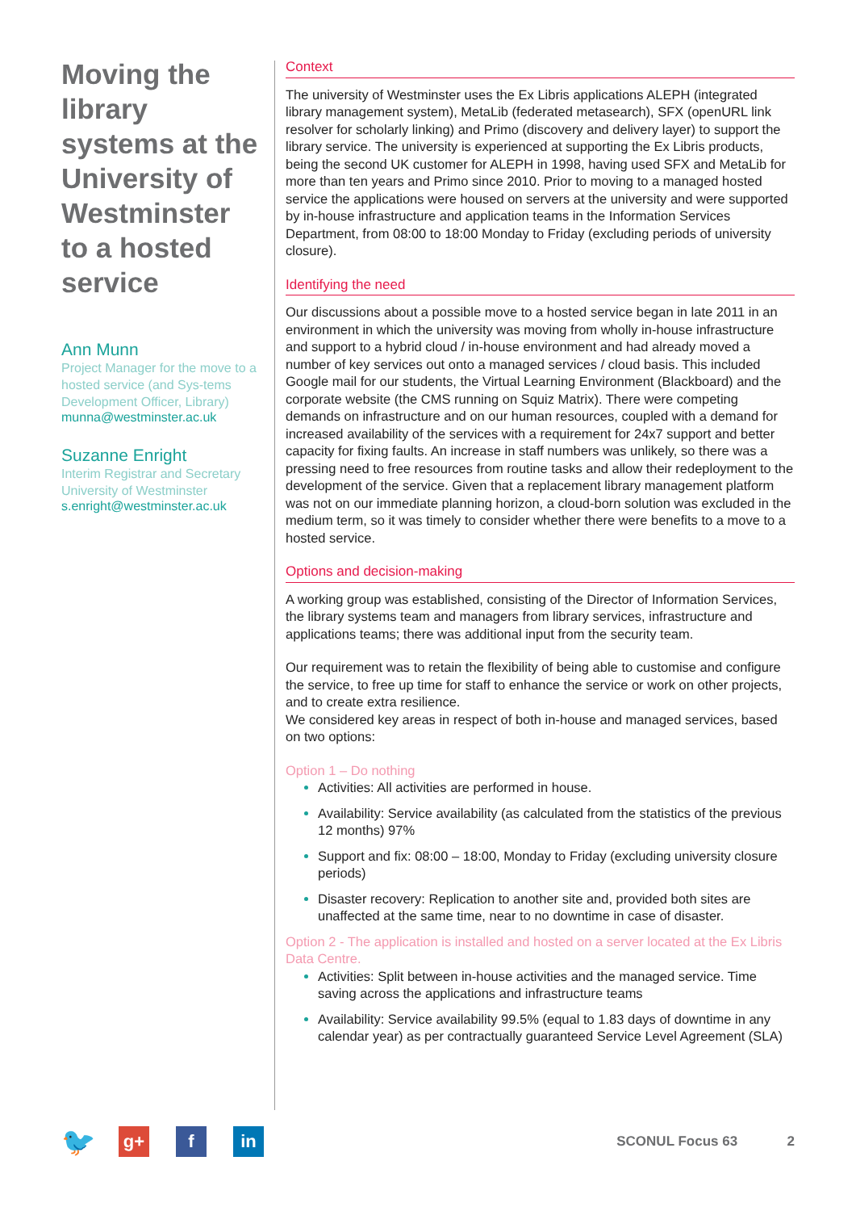Moving the library systems at the University of Westminster to a hosted service
Ann Munn
Project Manager for the move to a hosted service (and Sys-tems Development Officer, Library)
munna@westminster.ac.uk
Suzanne Enright
Interim Registrar and Secretary University of Westminster
s.enright@westminster.ac.uk
Context
The university of Westminster uses the Ex Libris applications ALEPH (integrated library management system), MetaLib (federated metasearch), SFX (openURL link resolver for scholarly linking) and Primo (discovery and delivery layer) to support the library service. The university is experienced at supporting the Ex Libris products, being the second UK customer for ALEPH in 1998, having used SFX and MetaLib for more than ten years and Primo since 2010. Prior to moving to a managed hosted service the applications were housed on servers at the university and were supported by in-house infrastructure and application teams in the Information Services Department, from 08:00 to 18:00 Monday to Friday (excluding periods of university closure).
Identifying the need
Our discussions about a possible move to a hosted service began in late 2011 in an environment in which the university was moving from wholly in-house infrastructure and support to a hybrid cloud / in-house environment and had already moved a number of key services out onto a managed services / cloud basis. This included Google mail for our students, the Virtual Learning Environment (Blackboard) and the corporate website (the CMS running on Squiz Matrix). There were competing demands on infrastructure and on our human resources, coupled with a demand for increased availability of the services with a requirement for 24x7 support and better capacity for fixing faults. An increase in staff numbers was unlikely, so there was a pressing need to free resources from routine tasks and allow their redeployment to the development of the service. Given that a replacement library management platform was not on our immediate planning horizon, a cloud-born solution was excluded in the medium term, so it was timely to consider whether there were benefits to a move to a hosted service.
Options and decision-making
A working group was established, consisting of the Director of Information Services, the library systems team and managers from library services, infrastructure and applications teams; there was additional input from the security team.
Our requirement was to retain the flexibility of being able to customise and configure the service, to free up time for staff to enhance the service or work on other projects, and to create extra resilience.
We considered key areas in respect of both in-house and managed services, based on two options:
Option 1 – Do nothing
Activities: All activities are performed in house.
Availability: Service availability (as calculated from the statistics of the previous 12 months) 97%
Support and fix: 08:00 – 18:00, Monday to Friday (excluding university closure periods)
Disaster recovery: Replication to another site and, provided both sites are unaffected at the same time, near to no downtime in case of disaster.
Option 2 - The application is installed and hosted on a server located at the Ex Libris Data Centre.
Activities: Split between in-house activities and the managed service. Time saving across the applications and infrastructure teams
Availability: Service availability 99.5% (equal to 1.83 days of downtime in any calendar year) as per contractually guaranteed Service Level Agreement (SLA)
🐦
g+ f in
SCONUL Focus 63 2